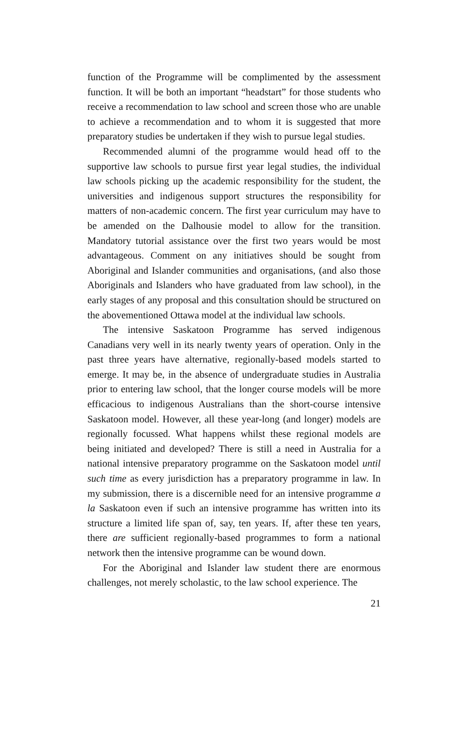function of the Programme will be complimented by the assessment function. It will be both an important “headstart” for those students who receive a recommendation to law school and screen those who are unable to achieve a recommendation and to whom it is suggested that more preparatory studies be undertaken if they wish to pursue legal studies.
Recommended alumni of the programme would head off to the supportive law schools to pursue first year legal studies, the individual law schools picking up the academic responsibility for the student, the universities and indigenous support structures the responsibility for matters of non-academic concern. The first year curriculum may have to be amended on the Dalhousie model to allow for the transition. Mandatory tutorial assistance over the first two years would be most advantageous. Comment on any initiatives should be sought from Aboriginal and Islander communities and organisations, (and also those Aboriginals and Islanders who have graduated from law school), in the early stages of any proposal and this consultation should be structured on the abovementioned Ottawa model at the individual law schools.
The intensive Saskatoon Programme has served indigenous Canadians very well in its nearly twenty years of operation. Only in the past three years have alternative, regionally-based models started to emerge. It may be, in the absence of undergraduate studies in Australia prior to entering law school, that the longer course models will be more efficacious to indigenous Australians than the short-course intensive Saskatoon model. However, all these year-long (and longer) models are regionally focussed. What happens whilst these regional models are being initiated and developed? There is still a need in Australia for a national intensive preparatory programme on the Saskatoon model until such time as every jurisdiction has a preparatory programme in law. In my submission, there is a discernible need for an intensive programme a la Saskatoon even if such an intensive programme has written into its structure a limited life span of, say, ten years. If, after these ten years, there are sufficient regionally-based programmes to form a national network then the intensive programme can be wound down.
For the Aboriginal and Islander law student there are enormous challenges, not merely scholastic, to the law school experience. The
21